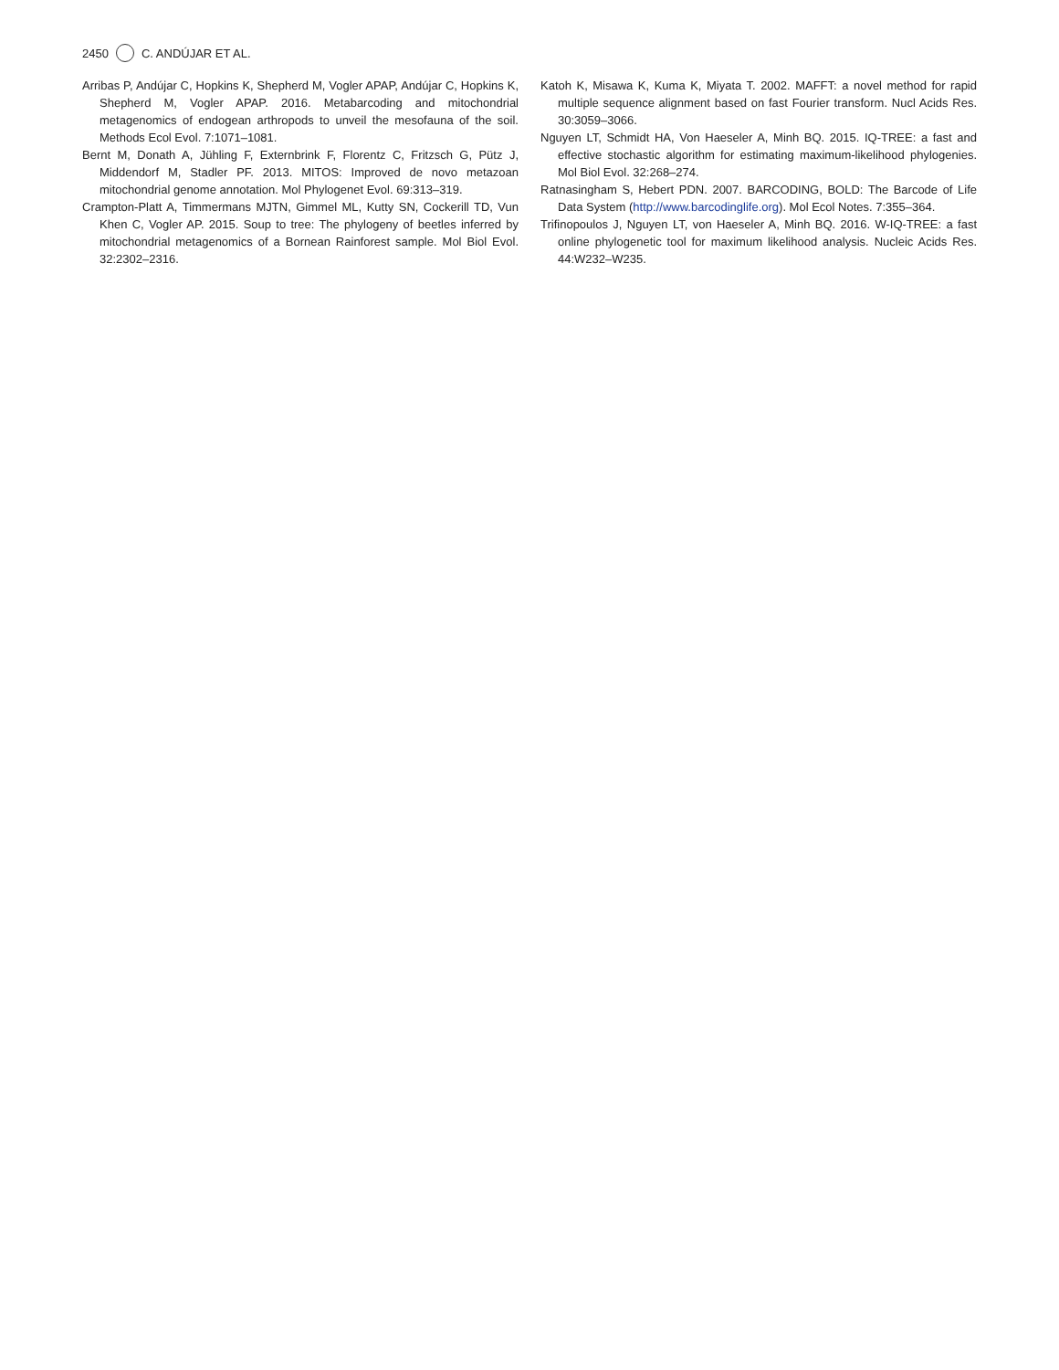2450 C. ANDÚJAR ET AL.
Arribas P, Andújar C, Hopkins K, Shepherd M, Vogler APAP, Andújar C, Hopkins K, Shepherd M, Vogler APAP. 2016. Metabarcoding and mitochondrial metagenomics of endogean arthropods to unveil the mesofauna of the soil. Methods Ecol Evol. 7:1071–1081.
Bernt M, Donath A, Jühling F, Externbrink F, Florentz C, Fritzsch G, Pütz J, Middendorf M, Stadler PF. 2013. MITOS: Improved de novo metazoan mitochondrial genome annotation. Mol Phylogenet Evol. 69:313–319.
Crampton-Platt A, Timmermans MJTN, Gimmel ML, Kutty SN, Cockerill TD, Vun Khen C, Vogler AP. 2015. Soup to tree: The phylogeny of beetles inferred by mitochondrial metagenomics of a Bornean Rainforest sample. Mol Biol Evol. 32:2302–2316.
Katoh K, Misawa K, Kuma K, Miyata T. 2002. MAFFT: a novel method for rapid multiple sequence alignment based on fast Fourier transform. Nucl Acids Res. 30:3059–3066.
Nguyen LT, Schmidt HA, Von Haeseler A, Minh BQ. 2015. IQ-TREE: a fast and effective stochastic algorithm for estimating maximum-likelihood phylogenies. Mol Biol Evol. 32:268–274.
Ratnasingham S, Hebert PDN. 2007. BARCODING, BOLD: The Barcode of Life Data System (http://www.barcodinglife.org). Mol Ecol Notes. 7:355–364.
Trifinopoulos J, Nguyen LT, von Haeseler A, Minh BQ. 2016. W-IQ-TREE: a fast online phylogenetic tool for maximum likelihood analysis. Nucleic Acids Res. 44:W232–W235.